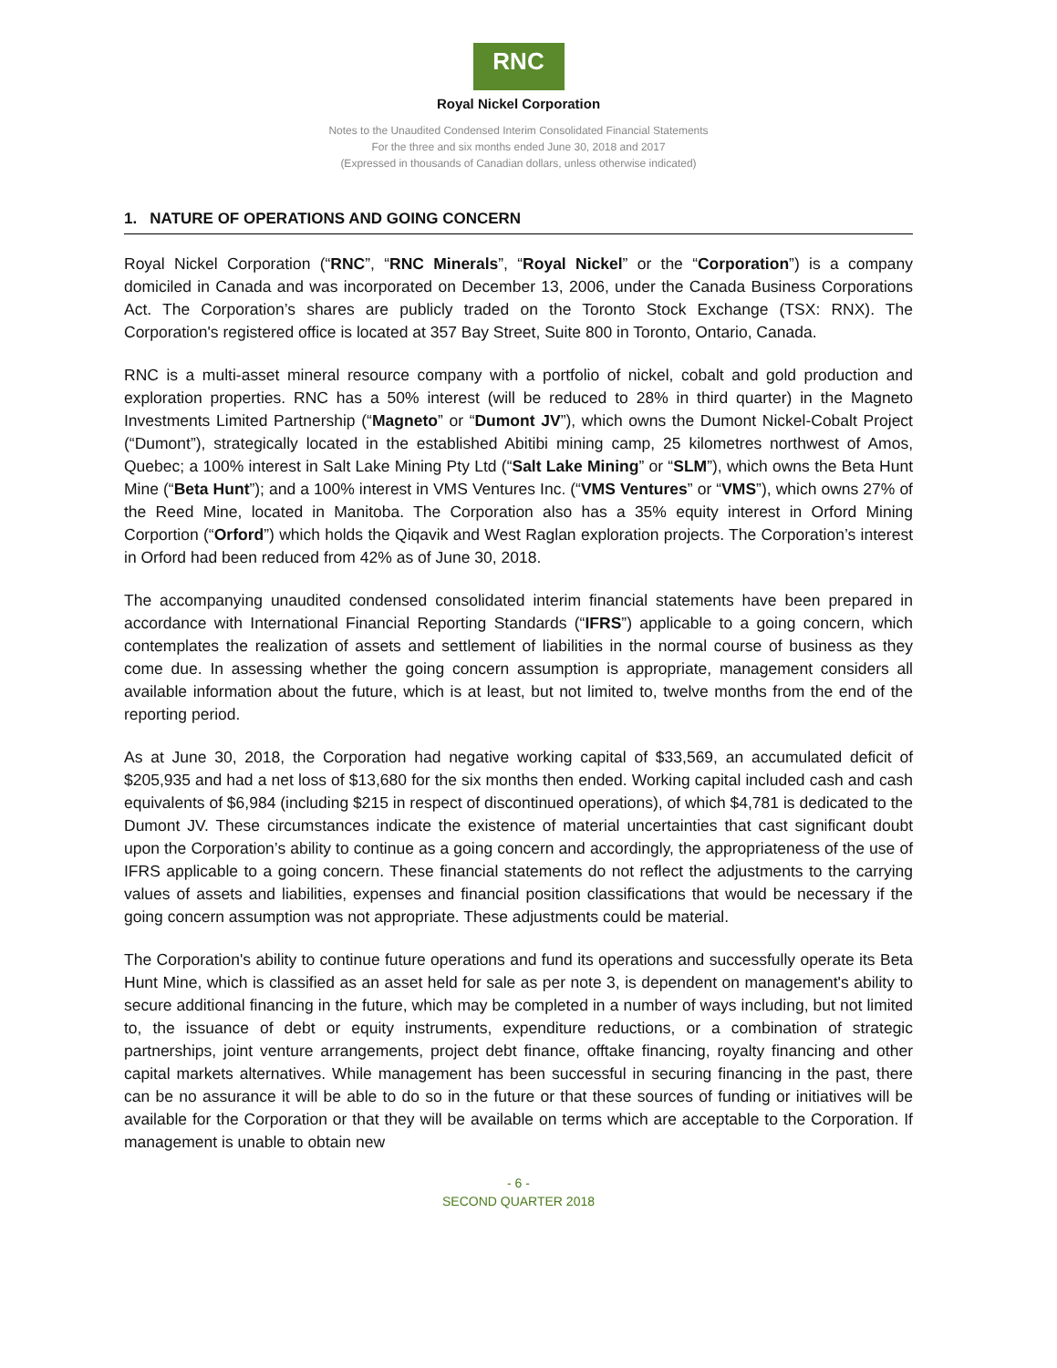RNC
Royal Nickel Corporation
Notes to the Unaudited Condensed Interim Consolidated Financial Statements
For the three and six months ended June 30, 2018 and 2017
(Expressed in thousands of Canadian dollars, unless otherwise indicated)
1. NATURE OF OPERATIONS AND GOING CONCERN
Royal Nickel Corporation (“RNC”, “RNC Minerals”, “Royal Nickel” or the “Corporation”) is a company domiciled in Canada and was incorporated on December 13, 2006, under the Canada Business Corporations Act. The Corporation’s shares are publicly traded on the Toronto Stock Exchange (TSX: RNX). The Corporation's registered office is located at 357 Bay Street, Suite 800 in Toronto, Ontario, Canada.
RNC is a multi-asset mineral resource company with a portfolio of nickel, cobalt and gold production and exploration properties. RNC has a 50% interest (will be reduced to 28% in third quarter) in the Magneto Investments Limited Partnership (“Magneto” or “Dumont JV”), which owns the Dumont Nickel-Cobalt Project (“Dumont”), strategically located in the established Abitibi mining camp, 25 kilometres northwest of Amos, Quebec; a 100% interest in Salt Lake Mining Pty Ltd (“Salt Lake Mining” or “SLM”), which owns the Beta Hunt Mine (“Beta Hunt”); and a 100% interest in VMS Ventures Inc. (“VMS Ventures” or “VMS”), which owns 27% of the Reed Mine, located in Manitoba. The Corporation also has a 35% equity interest in Orford Mining Corportion (“Orford”) which holds the Qiqavik and West Raglan exploration projects. The Corporation’s interest in Orford had been reduced from 42% as of June 30, 2018.
The accompanying unaudited condensed consolidated interim financial statements have been prepared in accordance with International Financial Reporting Standards (“IFRS”) applicable to a going concern, which contemplates the realization of assets and settlement of liabilities in the normal course of business as they come due. In assessing whether the going concern assumption is appropriate, management considers all available information about the future, which is at least, but not limited to, twelve months from the end of the reporting period.
As at June 30, 2018, the Corporation had negative working capital of $33,569, an accumulated deficit of $205,935 and had a net loss of $13,680 for the six months then ended. Working capital included cash and cash equivalents of $6,984 (including $215 in respect of discontinued operations), of which $4,781 is dedicated to the Dumont JV. These circumstances indicate the existence of material uncertainties that cast significant doubt upon the Corporation’s ability to continue as a going concern and accordingly, the appropriateness of the use of IFRS applicable to a going concern. These financial statements do not reflect the adjustments to the carrying values of assets and liabilities, expenses and financial position classifications that would be necessary if the going concern assumption was not appropriate. These adjustments could be material.
The Corporation's ability to continue future operations and fund its operations and successfully operate its Beta Hunt Mine, which is classified as an asset held for sale as per note 3, is dependent on management's ability to secure additional financing in the future, which may be completed in a number of ways including, but not limited to, the issuance of debt or equity instruments, expenditure reductions, or a combination of strategic partnerships, joint venture arrangements, project debt finance, offtake financing, royalty financing and other capital markets alternatives. While management has been successful in securing financing in the past, there can be no assurance it will be able to do so in the future or that these sources of funding or initiatives will be available for the Corporation or that they will be available on terms which are acceptable to the Corporation. If management is unable to obtain new
- 6 -
SECOND QUARTER 2018